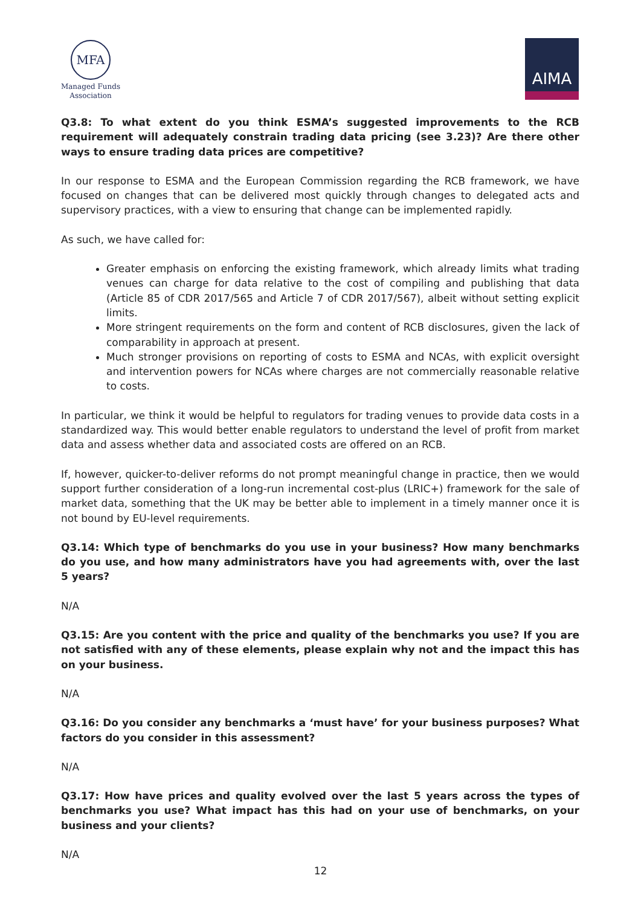MFA
Managed Funds
Association
AIMA
Q3.8: To what extent do you think ESMA’s suggested improvements to the RCB requirement will adequately constrain trading data pricing (see 3.23)? Are there other ways to ensure trading data prices are competitive?
In our response to ESMA and the European Commission regarding the RCB framework, we have focused on changes that can be delivered most quickly through changes to delegated acts and supervisory practices, with a view to ensuring that change can be implemented rapidly.
As such, we have called for:
Greater emphasis on enforcing the existing framework, which already limits what trading venues can charge for data relative to the cost of compiling and publishing that data (Article 85 of CDR 2017/565 and Article 7 of CDR 2017/567), albeit without setting explicit limits.
More stringent requirements on the form and content of RCB disclosures, given the lack of comparability in approach at present.
Much stronger provisions on reporting of costs to ESMA and NCAs, with explicit oversight and intervention powers for NCAs where charges are not commercially reasonable relative to costs.
In particular, we think it would be helpful to regulators for trading venues to provide data costs in a standardized way. This would better enable regulators to understand the level of profit from market data and assess whether data and associated costs are offered on an RCB.
If, however, quicker-to-deliver reforms do not prompt meaningful change in practice, then we would support further consideration of a long-run incremental cost-plus (LRIC+) framework for the sale of market data, something that the UK may be better able to implement in a timely manner once it is not bound by EU-level requirements.
Q3.14: Which type of benchmarks do you use in your business? How many benchmarks do you use, and how many administrators have you had agreements with, over the last 5 years?
N/A
Q3.15: Are you content with the price and quality of the benchmarks you use? If you are not satisfied with any of these elements, please explain why not and the impact this has on your business.
N/A
Q3.16: Do you consider any benchmarks a ‘must have’ for your business purposes? What factors do you consider in this assessment?
N/A
Q3.17: How have prices and quality evolved over the last 5 years across the types of benchmarks you use? What impact has this had on your use of benchmarks, on your business and your clients?
N/A
12